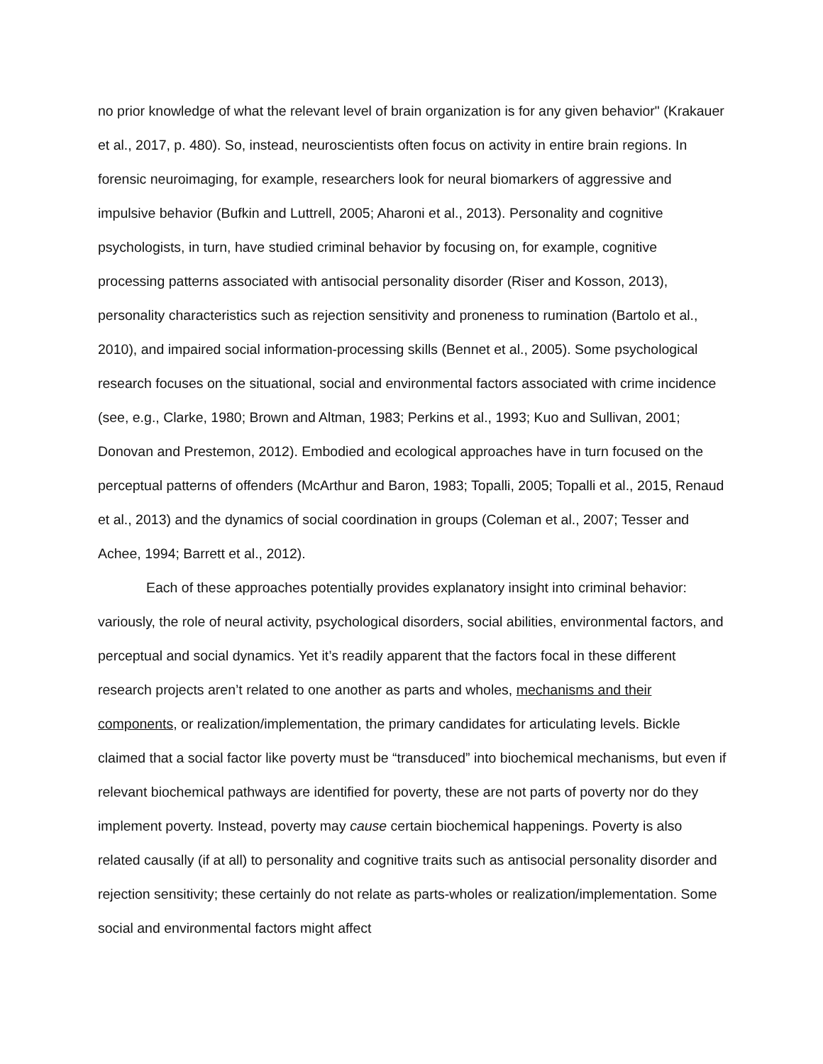no prior knowledge of what the relevant level of brain organization is for any given behavior" (Krakauer et al., 2017, p. 480). So, instead, neuroscientists often focus on activity in entire brain regions. In forensic neuroimaging, for example, researchers look for neural biomarkers of aggressive and impulsive behavior (Bufkin and Luttrell, 2005; Aharoni et al., 2013). Personality and cognitive psychologists, in turn, have studied criminal behavior by focusing on, for example, cognitive processing patterns associated with antisocial personality disorder (Riser and Kosson, 2013), personality characteristics such as rejection sensitivity and proneness to rumination (Bartolo et al., 2010), and impaired social information-processing skills (Bennet et al., 2005). Some psychological research focuses on the situational, social and environmental factors associated with crime incidence (see, e.g., Clarke, 1980; Brown and Altman, 1983; Perkins et al., 1993; Kuo and Sullivan, 2001; Donovan and Prestemon, 2012). Embodied and ecological approaches have in turn focused on the perceptual patterns of offenders (McArthur and Baron, 1983; Topalli, 2005; Topalli et al., 2015, Renaud et al., 2013) and the dynamics of social coordination in groups (Coleman et al., 2007; Tesser and Achee, 1994; Barrett et al., 2012).
Each of these approaches potentially provides explanatory insight into criminal behavior: variously, the role of neural activity, psychological disorders, social abilities, environmental factors, and perceptual and social dynamics. Yet it’s readily apparent that the factors focal in these different research projects aren’t related to one another as parts and wholes, mechanisms and their components, or realization/implementation, the primary candidates for articulating levels. Bickle claimed that a social factor like poverty must be “transduced” into biochemical mechanisms, but even if relevant biochemical pathways are identified for poverty, these are not parts of poverty nor do they implement poverty. Instead, poverty may cause certain biochemical happenings. Poverty is also related causally (if at all) to personality and cognitive traits such as antisocial personality disorder and rejection sensitivity; these certainly do not relate as parts-wholes or realization/implementation. Some social and environmental factors might affect